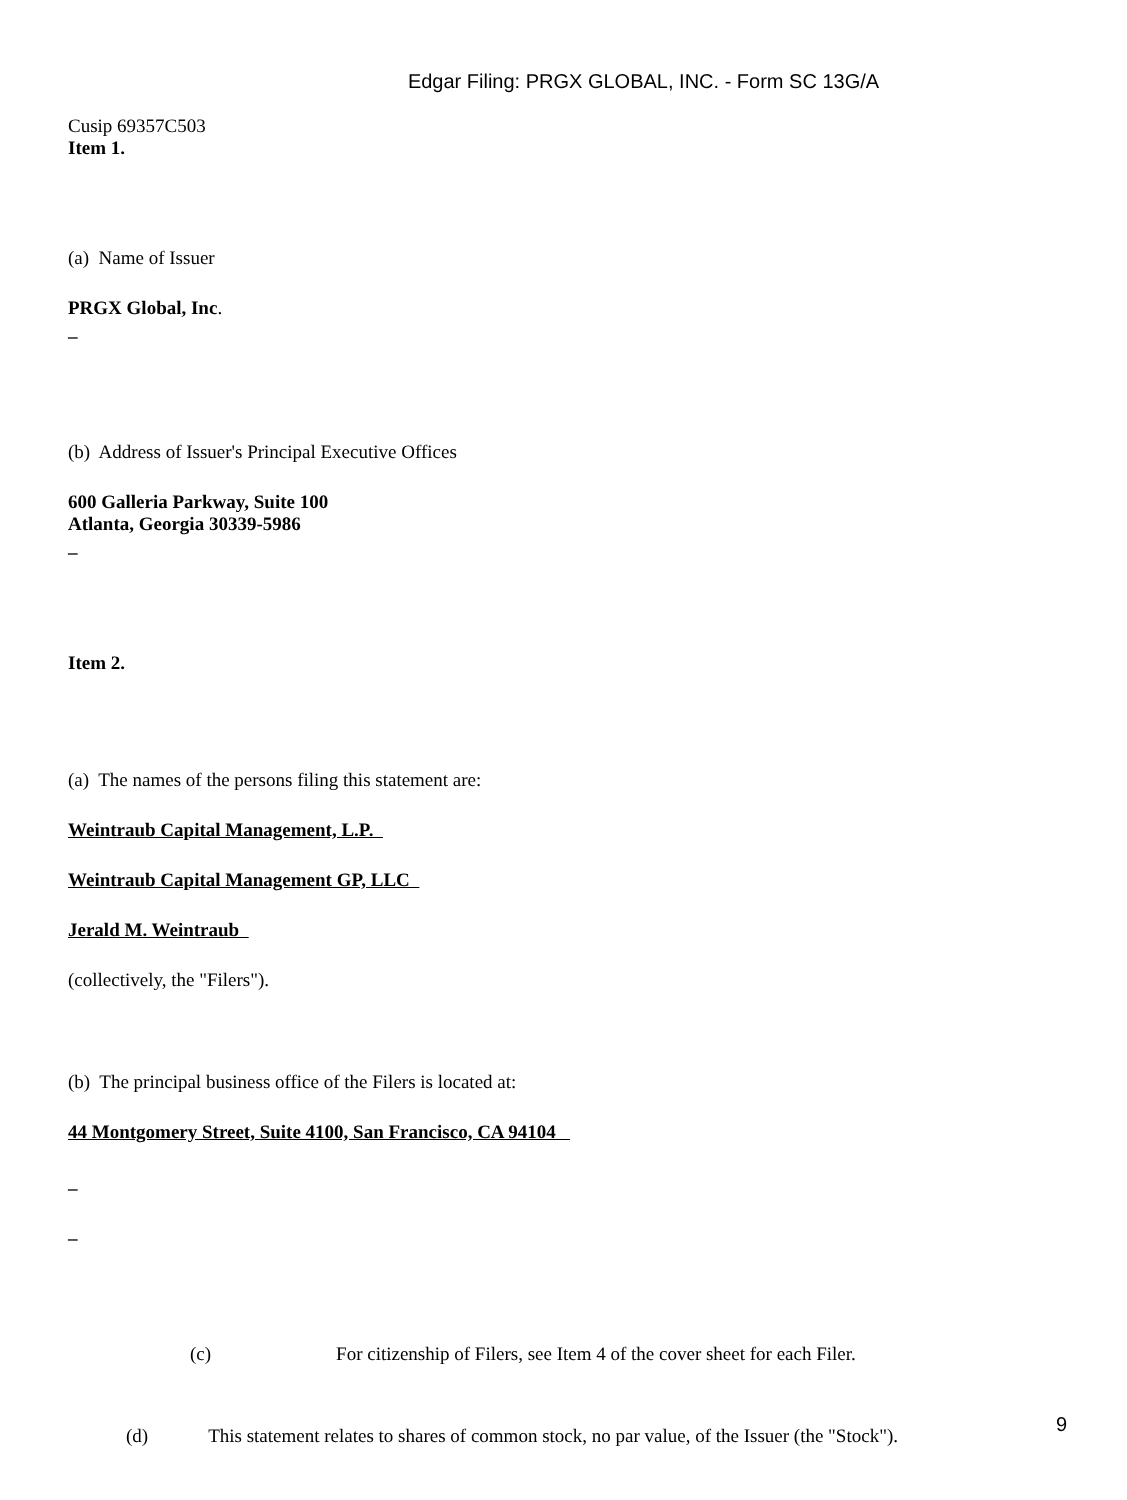Edgar Filing: PRGX GLOBAL, INC. - Form SC 13G/A
Cusip 69357C503
Item 1.
(a) Name of Issuer
PRGX Global, Inc.
_
(b) Address of Issuer's Principal Executive Offices
600 Galleria Parkway, Suite 100
Atlanta, Georgia 30339-5986
_
Item 2.
(a) The names of the persons filing this statement are:
Weintraub Capital Management, L.P.
Weintraub Capital Management GP, LLC
Jerald M. Weintraub
(collectively, the "Filers").
(b) The principal business office of the Filers is located at:
44 Montgomery Street, Suite 4100, San Francisco, CA 94104
_
_
(c) For citizenship of Filers, see Item 4 of the cover sheet for each Filer.
(d) This statement relates to shares of common stock, no par value, of the Issuer (the "Stock").
9